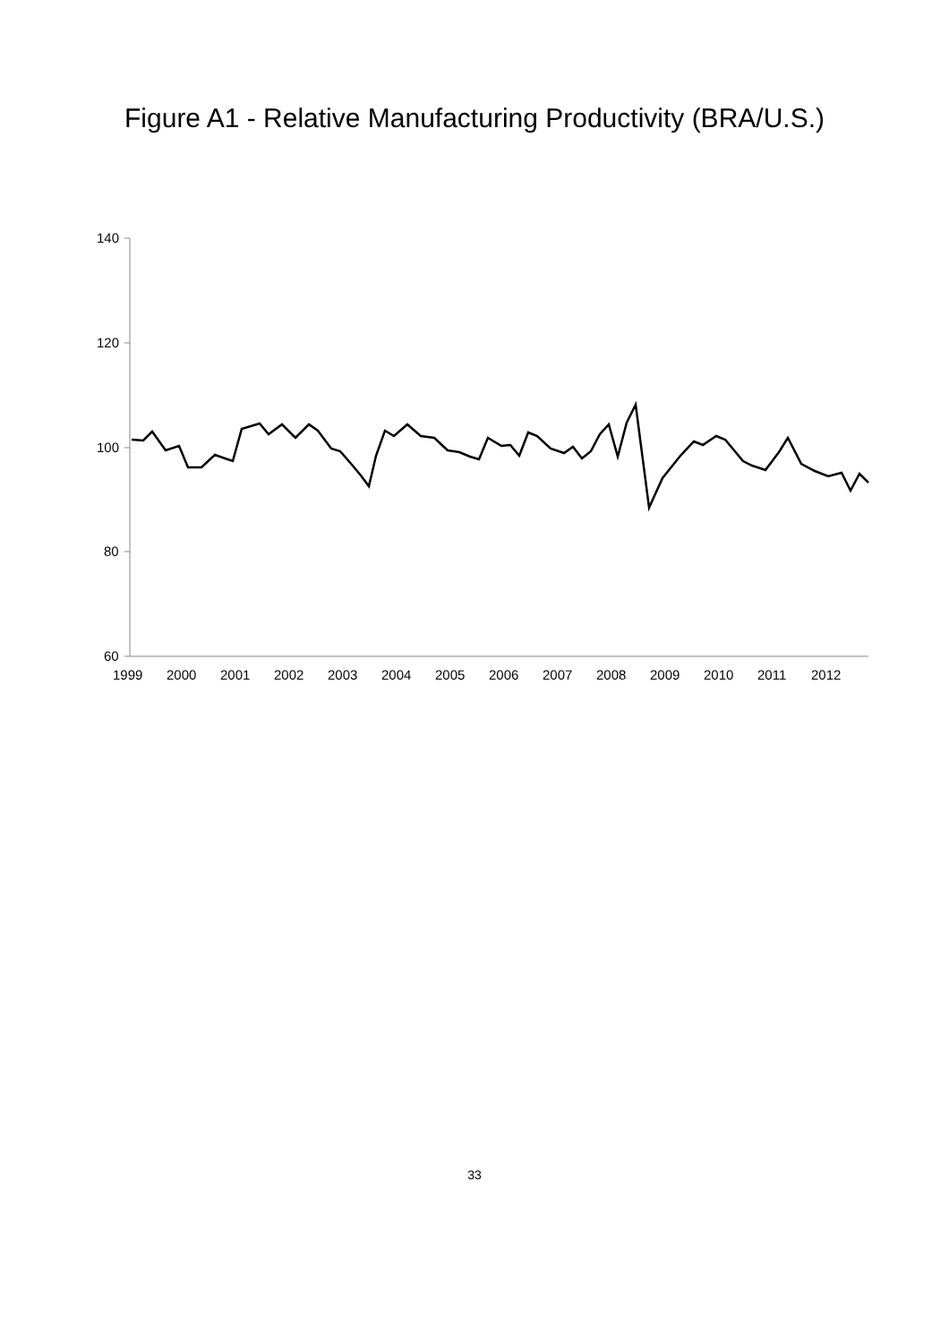Figure A1 - Relative Manufacturing Productivity (BRA/U.S.)
140
120
100
80
60
1999
2000
2001
2002
2003
2004
2005
2006
2007
2008
2009
2010
2011
2012
33